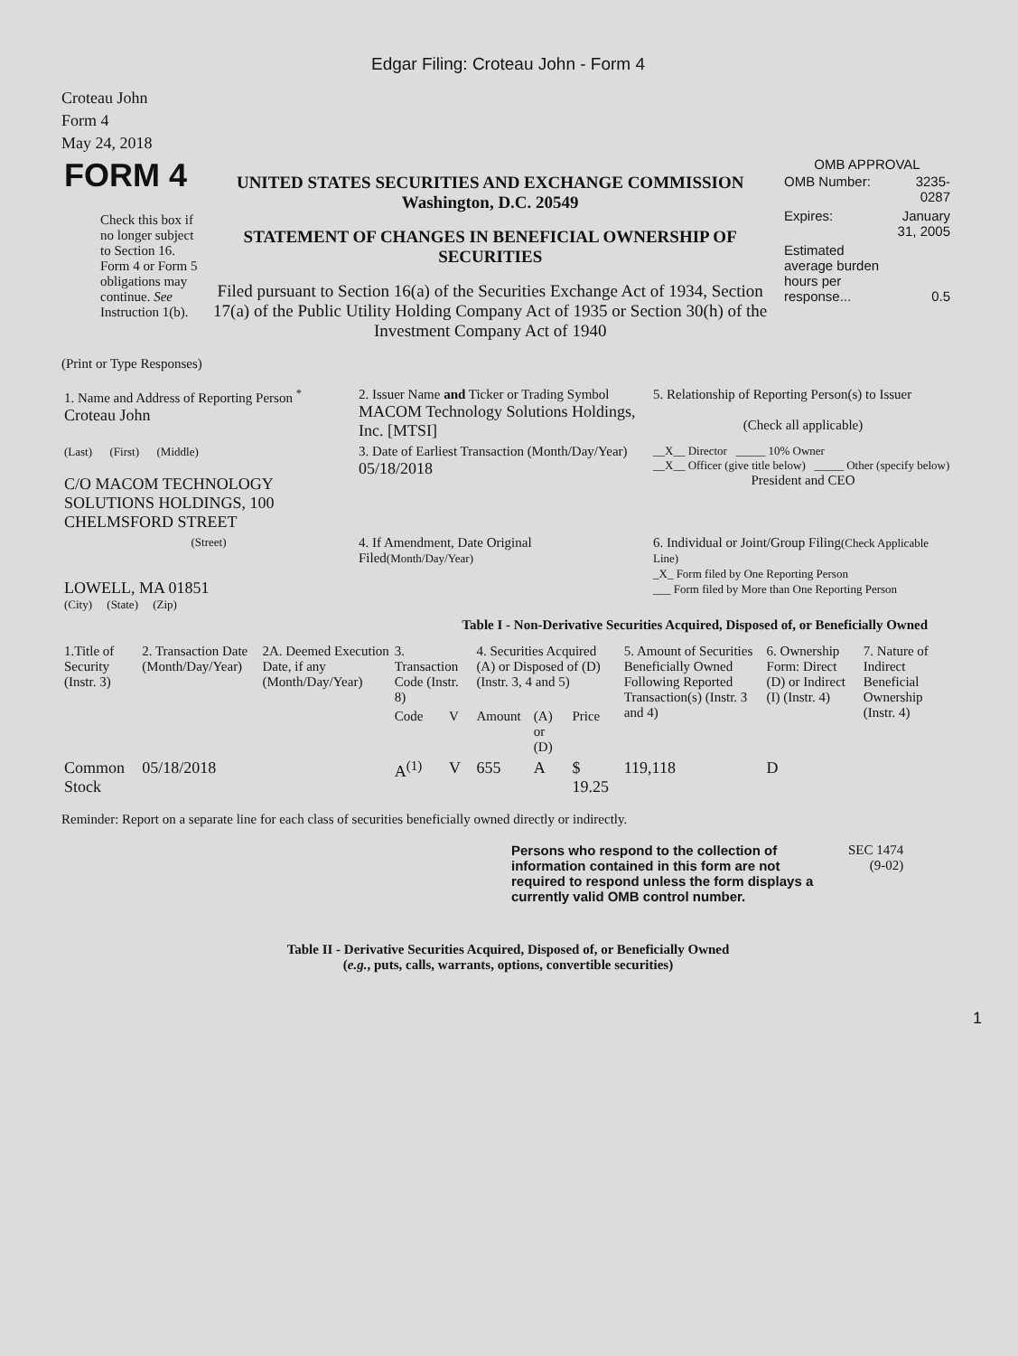Edgar Filing: Croteau John - Form 4
Croteau John
Form 4
May 24, 2018
| FORM 4 Check this box if no longer subject to Section 16. Form 4 or Form 5 obligations may continue. See Instruction 1(b). | UNITED STATES SECURITIES AND EXCHANGE COMMISSION Washington, D.C. 20549 STATEMENT OF CHANGES IN BENEFICIAL OWNERSHIP OF SECURITIES Filed pursuant to Section 16(a) of the Securities Exchange Act of 1934, Section 17(a) of the Public Utility Holding Company Act of 1935 or Section 30(h) of the Investment Company Act of 1940 | OMB APPROVAL / OMB Number: / 3235-0287 / / Expires: / January 31, 2005 / / Estimated average burden hours per response... / 0.5 / |
(Print or Type Responses)
| 1. Name and Address of Reporting Person <sup>*</sup> Croteau John | 2. Issuer Name and Ticker or Trading Symbol MACOM Technology Solutions Holdings, Inc. [MTSI] | 5. Relationship of Reporting Person(s) to Issuer (Check all applicable) |
| (Last) (First) (Middle) C/O MACOM TECHNOLOGY SOLUTIONS HOLDINGS, 100 CHELMSFORD STREET | 3. Date of Earliest Transaction (Month/Day/Year) 05/18/2018 | __X__ Director _____ 10% Owner __X__ Officer (give title below) _____ Other (specify below) President and CEO |
| (Street) LOWELL, MA 01851 (City) (State) (Zip) | 4. If Amendment, Date Original Filed (Month/Day/Year) | 6. Individual or Joint/Group Filing (Check Applicable Line) _X_ Form filed by One Reporting Person ___ Form filed by More than One Reporting Person |
Table I - Non-Derivative Securities Acquired, Disposed of, or Beneficially Owned
| 1.Title of Security (Instr. 3) | 2. Transaction Date (Month/Day/Year) | 2A. Deemed Execution Date, if any (Month/Day/Year) | 3. Transaction Code (Instr. 8) | | 4. Securities Acquired (A) or Disposed of (D) (Instr. 3, 4 and 5) | | | 5. Amount of Securities Beneficially Owned Following Reported Transaction(s) (Instr. 3 and 4) | 6. Ownership Form: Direct (D) or Indirect (I) (Instr. 4) | 7. Nature of Indirect Beneficial Ownership (Instr. 4) |
| --- | --- | --- | --- | --- | --- | --- | --- | --- | --- | --- |
| | | | Code | V | Amount | (A) or (D) | Price | | | |
| Common Stock | 05/18/2018 | | A<sup>(1)</sup> | V | 655 | A | $ 19.25 | 119,118 | D | |
Reminder: Report on a separate line for each class of securities beneficially owned directly or indirectly.
| Persons who respond to the collection of information contained in this form are not required to respond unless the form displays a currently valid OMB control number. | SEC 1474 (9-02) |
Table II - Derivative Securities Acquired, Disposed of, or Beneficially Owned
(e.g., puts, calls, warrants, options, convertible securities)
1